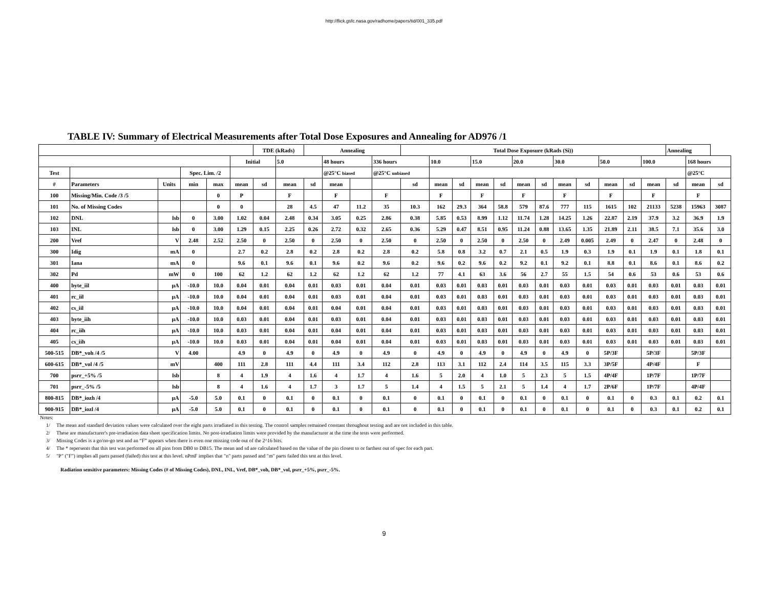http://flick.gsfc.nasa.gov/radhome/papers/tid/001_335.pdf
TABLE IV: Summary of Electrical Measurements after Total Dose Exposures and Annealing for AD976 /1
| | | | | | | TDE (kRads) | | Annealing | | | | Total Dose Exposure (kRads (Si)) | | | | | | | | | | | | Annealing | | |
| | | | | | Initial | | 5.0 | | 48 hours | | 336 hours | | 10.0 | | 15.0 | | 20.0 | | 30.0 | | 50.0 | | 100.0 | | 168 hours | |
| Test | | | Spec. Lim. /2 | | | | | | @25°C biased | | @25°C unbiased | | | | | | | | | | | | | | @25°C | |
| # | Parameters | Units | min | max | mean | sd | mean | sd | mean | | | sd | mean | sd | mean | sd | mean | sd | mean | sd | mean | sd | mean | sd | mean | sd |
| 100 | Missing/Min. Code /3 /5 | | | 0 | P | | F | | F | | F | | F | | F | | F | | F | | F | | F | | F | |
| 101 | No. of Missing Codes | | | 0 | 0 | | 28 | 4.5 | 47 | 11.2 | 35 | 10.3 | 162 | 29.3 | 364 | 58.8 | 579 | 87.6 | 777 | 115 | 1615 | 102 | 21133 | 5238 | 15963 | 3087 |
| 102 | DNL | lsb | 0 | 3.00 | 1.02 | 0.04 | 2.48 | 0.34 | 3.05 | 0.25 | 2.86 | 0.38 | 5.85 | 0.53 | 8.99 | 1.12 | 11.74 | 1.28 | 14.25 | 1.26 | 22.87 | 2.19 | 37.9 | 3.2 | 36.9 | 1.9 |
| 103 | INL | lsb | 0 | 3.00 | 1.29 | 0.15 | 2.25 | 0.26 | 2.72 | 0.32 | 2.65 | 0.36 | 5.29 | 0.47 | 8.51 | 0.95 | 11.24 | 0.88 | 13.65 | 1.35 | 21.89 | 2.11 | 38.5 | 7.1 | 35.6 | 3.0 |
| 200 | Vref | V | 2.48 | 2.52 | 2.50 | 0 | 2.50 | 0 | 2.50 | 0 | 2.50 | 0 | 2.50 | 0 | 2.50 | 0 | 2.50 | 0 | 2.49 | 0.005 | 2.49 | 0 | 2.47 | 0 | 2.48 | 0 |
| 300 | Idig | mA | 0 | | 2.7 | 0.2 | 2.8 | 0.2 | 2.8 | 0.2 | 2.8 | 0.2 | 5.8 | 0.8 | 3.2 | 0.7 | 2.1 | 0.5 | 1.9 | 0.3 | 1.9 | 0.1 | 1.9 | 0.1 | 1.8 | 0.1 |
| 301 | Iana | mA | 0 | | 9.6 | 0.1 | 9.6 | 0.1 | 9.6 | 0.2 | 9.6 | 0.2 | 9.6 | 0.2 | 9.6 | 0.2 | 9.2 | 0.1 | 9.2 | 0.1 | 8.8 | 0.1 | 8.6 | 0.1 | 8.6 | 0.2 |
| 302 | Pd | mW | 0 | 100 | 62 | 1.2 | 62 | 1.2 | 62 | 1.2 | 62 | 1.2 | 77 | 4.1 | 63 | 3.6 | 56 | 2.7 | 55 | 1.5 | 54 | 0.6 | 53 | 0.6 | 53 | 0.6 |
| 400 | byte_iil | µA | -10.0 | 10.0 | 0.04 | 0.01 | 0.04 | 0.01 | 0.03 | 0.01 | 0.04 | 0.01 | 0.03 | 0.01 | 0.03 | 0.01 | 0.03 | 0.01 | 0.03 | 0.01 | 0.03 | 0.01 | 0.03 | 0.01 | 0.03 | 0.01 |
| 401 | rc_iil | µA | -10.0 | 10.0 | 0.04 | 0.01 | 0.04 | 0.01 | 0.03 | 0.01 | 0.04 | 0.01 | 0.03 | 0.01 | 0.03 | 0.01 | 0.03 | 0.01 | 0.03 | 0.01 | 0.03 | 0.01 | 0.03 | 0.01 | 0.03 | 0.01 |
| 402 | cs_iil | µA | -10.0 | 10.0 | 0.04 | 0.01 | 0.04 | 0.01 | 0.04 | 0.01 | 0.04 | 0.01 | 0.03 | 0.01 | 0.03 | 0.01 | 0.03 | 0.01 | 0.03 | 0.01 | 0.03 | 0.01 | 0.03 | 0.01 | 0.03 | 0.01 |
| 403 | byte_iih | µA | -10.0 | 10.0 | 0.03 | 0.01 | 0.04 | 0.01 | 0.03 | 0.01 | 0.04 | 0.01 | 0.03 | 0.01 | 0.03 | 0.01 | 0.03 | 0.01 | 0.03 | 0.01 | 0.03 | 0.01 | 0.03 | 0.01 | 0.03 | 0.01 |
| 404 | rc_iih | µA | -10.0 | 10.0 | 0.03 | 0.01 | 0.04 | 0.01 | 0.04 | 0.01 | 0.04 | 0.01 | 0.03 | 0.01 | 0.03 | 0.01 | 0.03 | 0.01 | 0.03 | 0.01 | 0.03 | 0.01 | 0.03 | 0.01 | 0.03 | 0.01 |
| 405 | cs_iih | µA | -10.0 | 10.0 | 0.03 | 0.01 | 0.04 | 0.01 | 0.04 | 0.01 | 0.04 | 0.01 | 0.03 | 0.01 | 0.03 | 0.01 | 0.03 | 0.01 | 0.03 | 0.01 | 0.03 | 0.01 | 0.03 | 0.01 | 0.03 | 0.01 |
| 500-515 | DB*_voh /4 /5 | V | 4.00 | | 4.9 | 0 | 4.9 | 0 | 4.9 | 0 | 4.9 | 0 | 4.9 | 0 | 4.9 | 0 | 4.9 | 0 | 4.9 | 0 | 5P/3F | | 5P/3F | | 5P/3F | |
| 600-615 | DB*_vol /4 /5 | mV | | 400 | 111 | 2.8 | 111 | 4.4 | 111 | 3.4 | 112 | 2.8 | 113 | 3.1 | 112 | 2.4 | 114 | 3.5 | 115 | 3.3 | 3P/5F | | 4P/4F | | F | |
| 700 | psrr_+5% /5 | lsb | | 8 | 4 | 1.9 | 4 | 1.6 | 4 | 1.7 | 4 | 1.6 | 5 | 2.0 | 4 | 1.0 | 5 | 2.3 | 5 | 1.5 | 4P/4F | | 1P/7F | | 1P/7F | |
| 701 | psrr_-5% /5 | lsb | | 8 | 4 | 1.6 | 4 | 1.7 | 3 | 1.7 | 5 | 1.4 | 4 | 1.5 | 5 | 2.1 | 5 | 1.4 | 4 | 1.7 | 2P/6F | | 1P/7F | | 4P/4F | |
| 800-815 | DB*_iozh /4 | µA | -5.0 | 5.0 | 0.1 | 0 | 0.1 | 0 | 0.1 | 0 | 0.1 | 0 | 0.1 | 0 | 0.1 | 0 | 0.1 | 0 | 0.1 | 0 | 0.1 | 0 | 0.3 | 0.1 | 0.2 | 0.1 |
| 900-915 | DB*_iozl /4 | µA | -5.0 | 5.0 | 0.1 | 0 | 0.1 | 0 | 0.1 | 0 | 0.1 | 0 | 0.1 | 0 | 0.1 | 0 | 0.1 | 0 | 0.1 | 0 | 0.1 | 0 | 0.3 | 0.1 | 0.2 | 0.1 |
Notes:
1/ The mean and standard deviation values were calculated over the eight parts irradiated in this testing. The control samples remained constant throughout testing and are not included in this table.
2/ These are manufacturer's pre-irradiation data sheet specification limits. No post-irradiation limits were provided by the manufacturer at the time the tests were performed.
3/ Missing Codes is a go/no-go test and an “F” appears when there is even one missing code out of the 2^16 bits.
4/ The * repersents that this test was performed on all pins from DB0 to DB15. The mean and sd are calculated based on the value of the pin closest to or farthest out of spec for each part.
5/ "P" ("F") implies all parts passed (failed) this test at this level. nPmF implies that "n" parts passed and "m" parts failed this test at this level.
Radiation sensitive parameters: Missing Codes (# of Missing Codes), DNL, INL, Vref, DB*_voh, DB*_vol, psrr_+5%, psrr_-5%.
9